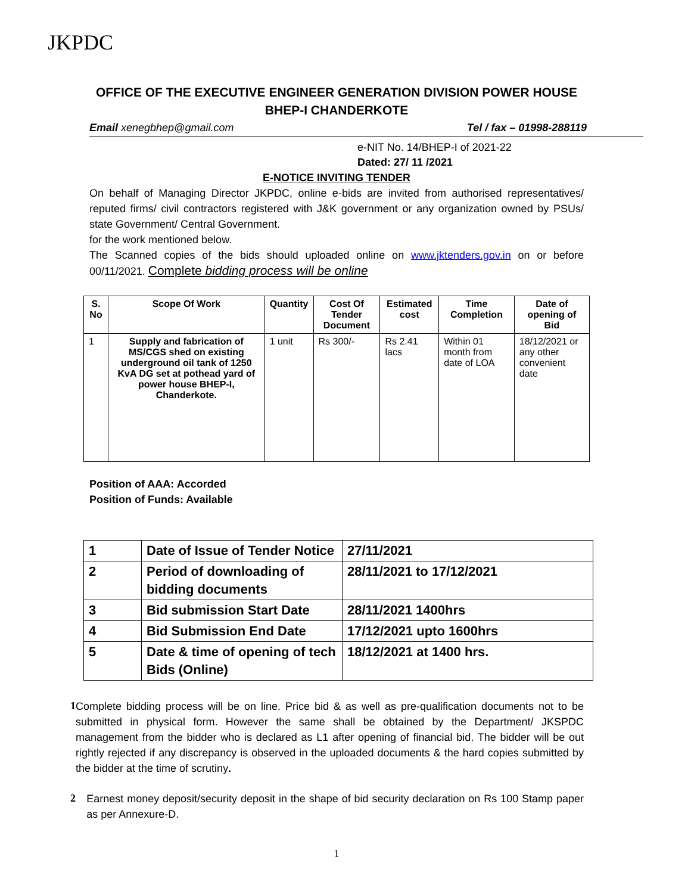JKPDC
OFFICE OF THE EXECUTIVE ENGINEER GENERATION DIVISION POWER HOUSE BHEP-I CHANDERKOTE
Email xenegbhep@gmail.com Tel / fax – 01998-288119
e-NIT No. 14/BHEP-I of 2021-22
Dated: 27/ 11 /2021
E-NOTICE INVITING TENDER
On behalf of Managing Director JKPDC, online e-bids are invited from authorised representatives/ reputed firms/ civil contractors registered with J&K government or any organization owned by PSUs/ state Government/ Central Government.
for the work mentioned below.
The Scanned copies of the bids should uploaded online on www.jktenders.gov.in on or before 00/11/2021. Complete bidding process will be online
| S. No | Scope Of Work | Quantity | Cost Of Tender Document | Estimated cost | Time Completion | Date of opening of Bid |
| --- | --- | --- | --- | --- | --- | --- |
| 1 | Supply and fabrication of MS/CGS shed on existing underground oil tank of 1250 KvA DG set at pothead yard of power house BHEP-I, Chanderkote. | 1 unit | Rs 300/- | Rs 2.41 lacs | Within 01 month from date of LOA | 18/12/2021 or any other convenient date |
Position of AAA: Accorded
Position of Funds: Available
| 1 | Date of Issue of Tender Notice | 27/11/2021 |
| 2 | Period of downloading of bidding documents | 28/11/2021 to 17/12/2021 |
| 3 | Bid submission Start Date | 28/11/2021 1400hrs |
| 4 | Bid Submission End Date | 17/12/2021 upto 1600hrs |
| 5 | Date & time of opening of tech Bids (Online) | 18/12/2021 at 1400 hrs. |
1
Complete bidding process will be on line. Price bid & as well as pre-qualification documents not to be submitted in physical form. However the same shall be obtained by the Department/ JKSPDC management from the bidder who is declared as L1 after opening of financial bid. The bidder will be out rightly rejected if any discrepancy is observed in the uploaded documents & the hard copies submitted by the bidder at the time of scrutiny.
2
Earnest money deposit/security deposit in the shape of bid security declaration on Rs 100 Stamp paper as per Annexure-D.
1